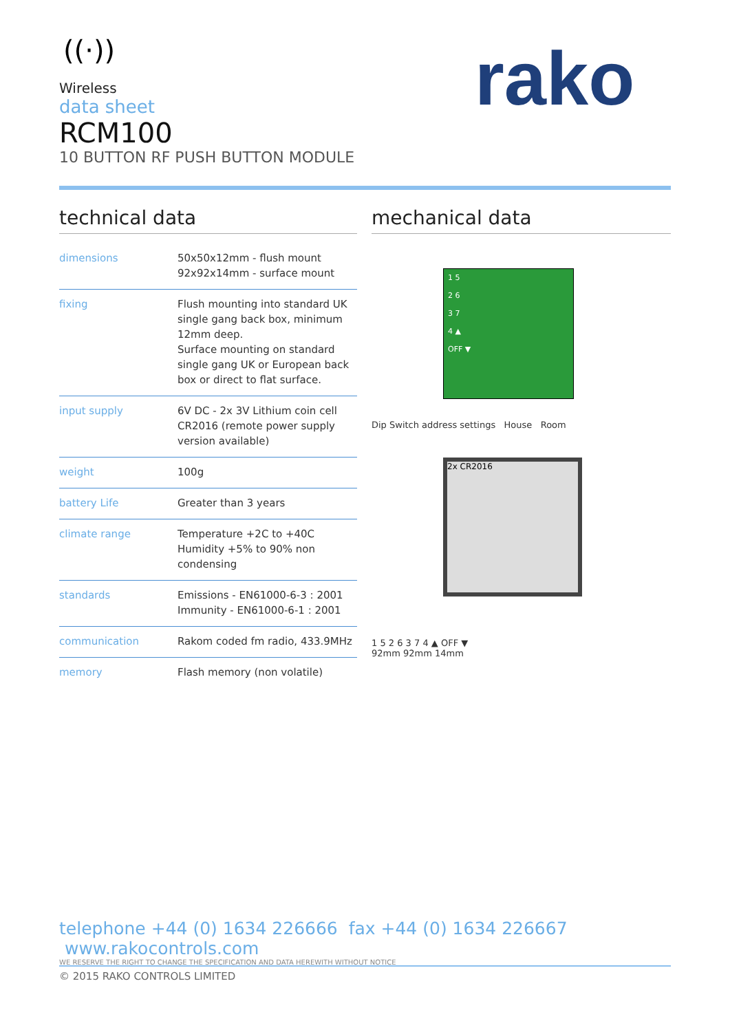((·))
Wireless
data sheet
RCM100
10 BUTTON RF PUSH BUTTON MODULE
rako
technical data
| dimensions | 50x50x12mm - flush mount 92x92x14mm - surface mount |
| fixing | Flush mounting into standard UK single gang back box, minimum 12mm deep. Surface mounting on standard single gang UK or European back box or direct to flat surface. |
| input supply | 6V DC - 2x 3V Lithium coin cell CR2016 (remote power supply version available) |
| weight | 100g |
| battery Life | Greater than 3 years |
| climate range | Temperature +2C to +40C Humidity +5% to 90% non condensing |
| standards | Emissions - EN61000-6-3 : 2001 Immunity - EN61000-6-1 : 2001 |
| communication | Rakom coded fm radio, 433.9MHz |
| memory | Flash memory (non volatile) |
mechanical data
1 5
2 6
3 7
4 ▲
OFF ▼
Dip Switch address settings House Room
2x CR2016
1 5 2 6 3 7 4 ▲ OFF ▼
92mm 92mm 14mm
telephone +44 (0) 1634 226666 fax +44 (0) 1634 226667 www.rakocontrols.com
WE RESERVE THE RIGHT TO CHANGE THE SPECIFICATION AND DATA HEREWITH WITHOUT NOTICE
© 2015 RAKO CONTROLS LIMITED